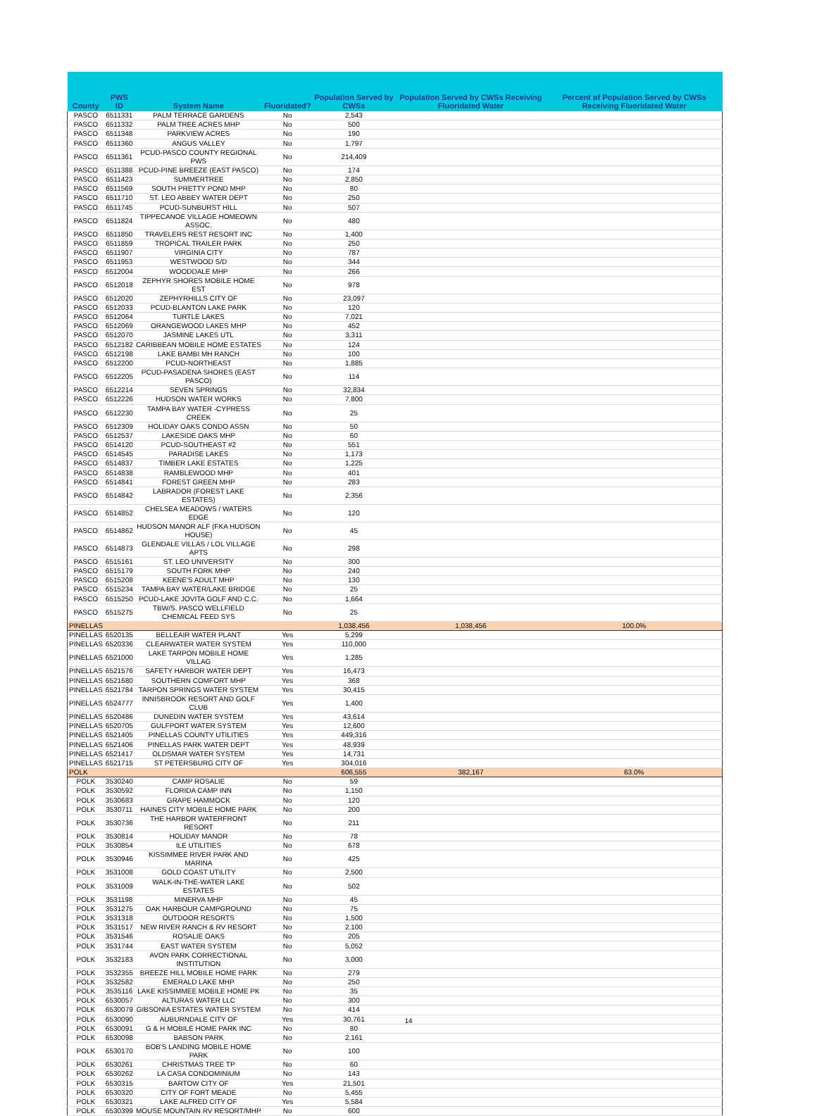| County | PWS ID | System Name | Fluoridated? | Population Served by CWSs | Population Served by CWSs Receiving Fluoridated Water | Percent of Population Served by CWSs Receiving Fluoridated Water |
| --- | --- | --- | --- | --- | --- | --- |
| PASCO | 6511331 | PALM TERRACE GARDENS | No | 2,543 | | |
| PASCO | 6511332 | PALM TREE ACRES MHP | No | 500 | | |
| PASCO | 6511348 | PARKVIEW ACRES | No | 190 | | |
| PASCO | 6511360 | ANGUS VALLEY | No | 1,797 | | |
| PASCO | 6511361 | PCUD-PASCO COUNTY REGIONAL PWS | No | 214,409 | | |
| PASCO | 6511388 | PCUD-PINE BREEZE (EAST PASCO) | No | 174 | | |
| PASCO | 6511423 | SUMMERTREE | No | 2,850 | | |
| PASCO | 6511569 | SOUTH PRETTY POND MHP | No | 80 | | |
| PASCO | 6511710 | ST. LEO ABBEY WATER DEPT | No | 250 | | |
| PASCO | 6511745 | PCUD-SUNBURST HILL | No | 507 | | |
| PASCO | 6511824 | TIPPECANOE VILLAGE HOMEOWN ASSOC. | No | 480 | | |
| PASCO | 6511850 | TRAVELERS REST RESORT INC | No | 1,400 | | |
| PASCO | 6511859 | TROPICAL TRAILER PARK | No | 250 | | |
| PASCO | 6511907 | VIRGINIA CITY | No | 787 | | |
| PASCO | 6511953 | WESTWOOD S/D | No | 344 | | |
| PASCO | 6512004 | WOODDALE MHP | No | 266 | | |
| PASCO | 6512018 | ZEPHYR SHORES MOBILE HOME EST | No | 978 | | |
| PASCO | 6512020 | ZEPHYRHILLS CITY OF | No | 23,097 | | |
| PASCO | 6512033 | PCUD-BLANTON LAKE PARK | No | 120 | | |
| PASCO | 6512064 | TURTLE LAKES | No | 7,021 | | |
| PASCO | 6512069 | ORANGEWOOD LAKES MHP | No | 452 | | |
| PASCO | 6512070 | JASMINE LAKES UTL | No | 3,311 | | |
| PASCO | 6512182 | CARIBBEAN MOBILE HOME ESTATES | No | 124 | | |
| PASCO | 6512198 | LAKE BAMBI MH RANCH | No | 100 | | |
| PASCO | 6512200 | PCUD-NORTHEAST | No | 1,885 | | |
| PASCO | 6512205 | PCUD-PASADENA SHORES (EAST PASCO) | No | 114 | | |
| PASCO | 6512214 | SEVEN SPRINGS | No | 32,834 | | |
| PASCO | 6512226 | HUDSON WATER WORKS | No | 7,800 | | |
| PASCO | 6512230 | TAMPA BAY WATER -CYPRESS CREEK | No | 25 | | |
| PASCO | 6512309 | HOLIDAY OAKS CONDO ASSN | No | 50 | | |
| PASCO | 6512537 | LAKESIDE OAKS MHP | No | 60 | | |
| PASCO | 6514120 | PCUD-SOUTHEAST #2 | No | 551 | | |
| PASCO | 6514545 | PARADISE LAKES | No | 1,173 | | |
| PASCO | 6514837 | TIMBER LAKE ESTATES | No | 1,225 | | |
| PASCO | 6514838 | RAMBLEWOOD MHP | No | 401 | | |
| PASCO | 6514841 | FOREST GREEN MHP | No | 283 | | |
| PASCO | 6514842 | LABRADOR (FOREST LAKE ESTATES) | No | 2,356 | | |
| PASCO | 6514852 | CHELSEA MEADOWS / WATERS EDGE | No | 120 | | |
| PASCO | 6514862 | HUDSON MANOR ALF (FKA HUDSON HOUSE) | No | 45 | | |
| PASCO | 6514873 | GLENDALE VILLAS / LOL VILLAGE APTS | No | 298 | | |
| PASCO | 6515161 | ST. LEO UNIVERSITY | No | 300 | | |
| PASCO | 6515179 | SOUTH FORK MHP | No | 240 | | |
| PASCO | 6515208 | KEENE'S ADULT MHP | No | 130 | | |
| PASCO | 6515234 | TAMPA BAY WATER/LAKE BRIDGE | No | 25 | | |
| PASCO | 6515250 | PCUD-LAKE JOVITA GOLF AND C.C. | No | 1,664 | | |
| PASCO | 6515275 | TBW/S. PASCO WELLFIELD CHEMICAL FEED SYS | No | 25 | | |
| PINELLAS | | | | 1,038,456 | 1,038,456 | 100.0% |
| PINELLAS | 6520135 | BELLEAIR WATER PLANT | Yes | 5,299 | | |
| PINELLAS | 6520336 | CLEARWATER WATER SYSTEM | Yes | 110,000 | | |
| PINELLAS | 6521000 | LAKE TARPON MOBILE HOME VILLAG | Yes | 1,285 | | |
| PINELLAS | 6521576 | SAFETY HARBOR WATER DEPT | Yes | 16,473 | | |
| PINELLAS | 6521680 | SOUTHERN COMFORT MHP | Yes | 368 | | |
| PINELLAS | 6521784 | TARPON SPRINGS WATER SYSTEM | Yes | 30,415 | | |
| PINELLAS | 6524777 | INNISBROOK RESORT AND GOLF CLUB | Yes | 1,400 | | |
| PINELLAS | 6520486 | DUNEDIN WATER SYSTEM | Yes | 43,614 | | |
| PINELLAS | 6520705 | GULFPORT WATER SYSTEM | Yes | 12,600 | | |
| PINELLAS | 6521405 | PINELLAS COUNTY UTILITIES | Yes | 449,316 | | |
| PINELLAS | 6521406 | PINELLAS PARK WATER DEPT | Yes | 48,939 | | |
| PINELLAS | 6521417 | OLDSMAR WATER SYSTEM | Yes | 14,731 | | |
| PINELLAS | 6521715 | ST PETERSBURG CITY OF | Yes | 304,016 | | |
| POLK | | | | 606,555 | 382,167 | 63.0% |
| POLK | 3530240 | CAMP ROSALIE | No | 59 | | |
| POLK | 3530592 | FLORIDA CAMP INN | No | 1,150 | | |
| POLK | 3530683 | GRAPE HAMMOCK | No | 120 | | |
| POLK | 3530711 | HAINES CITY MOBILE HOME PARK | No | 200 | | |
| POLK | 3530736 | THE HARBOR WATERFRONT RESORT | No | 211 | | |
| POLK | 3530814 | HOLIDAY MANOR | No | 78 | | |
| POLK | 3530854 | ILE UTILITIES | No | 678 | | |
| POLK | 3530946 | KISSIMMEE RIVER PARK AND MARINA | No | 425 | | |
| POLK | 3531008 | GOLD COAST UTILITY | No | 2,500 | | |
| POLK | 3531009 | WALK-IN-THE-WATER LAKE ESTATES | No | 502 | | |
| POLK | 3531198 | MINERVA MHP | No | 45 | | |
| POLK | 3531275 | OAK HARBOUR CAMPGROUND | No | 75 | | |
| POLK | 3531318 | OUTDOOR RESORTS | No | 1,500 | | |
| POLK | 3531517 | NEW RIVER RANCH & RV RESORT | No | 2,100 | | |
| POLK | 3531546 | ROSALIE OAKS | No | 205 | | |
| POLK | 3531744 | EAST WATER SYSTEM | No | 5,052 | | |
| POLK | 3532183 | AVON PARK CORRECTIONAL INSTITUTION | No | 3,000 | | |
| POLK | 3532355 | BREEZE HILL MOBILE HOME PARK | No | 279 | | |
| POLK | 3532582 | EMERALD LAKE MHP | No | 250 | | |
| POLK | 3535116 | LAKE KISSIMMEE MOBILE HOME PK | No | 35 | | |
| POLK | 6530057 | ALTURAS WATER LLC | No | 300 | | |
| POLK | 6530079 | GIBSONIA ESTATES WATER SYSTEM | No | 414 | | |
| POLK | 6530090 | AUBURNDALE CITY OF | Yes | 30,761 | | |
| POLK | 6530091 | G & H MOBILE HOME PARK INC | No | 80 | | |
| POLK | 6530098 | BABSON PARK | No | 2,161 | | |
| POLK | 6530170 | BOB'S LANDING MOBILE HOME PARK | No | 100 | | |
| POLK | 6530261 | CHRISTMAS TREE TP | No | 60 | | |
| POLK | 6530262 | LA CASA CONDOMINIUM | No | 143 | | |
| POLK | 6530315 | BARTOW CITY OF | Yes | 21,501 | | |
| POLK | 6530320 | CITY OF FORT MEADE | No | 5,455 | | |
| POLK | 6530321 | LAKE ALFRED CITY OF | Yes | 5,584 | | |
| POLK | 6530399 | MOUSE MOUNTAIN RV RESORT/MHP | No | 600 | | |
14